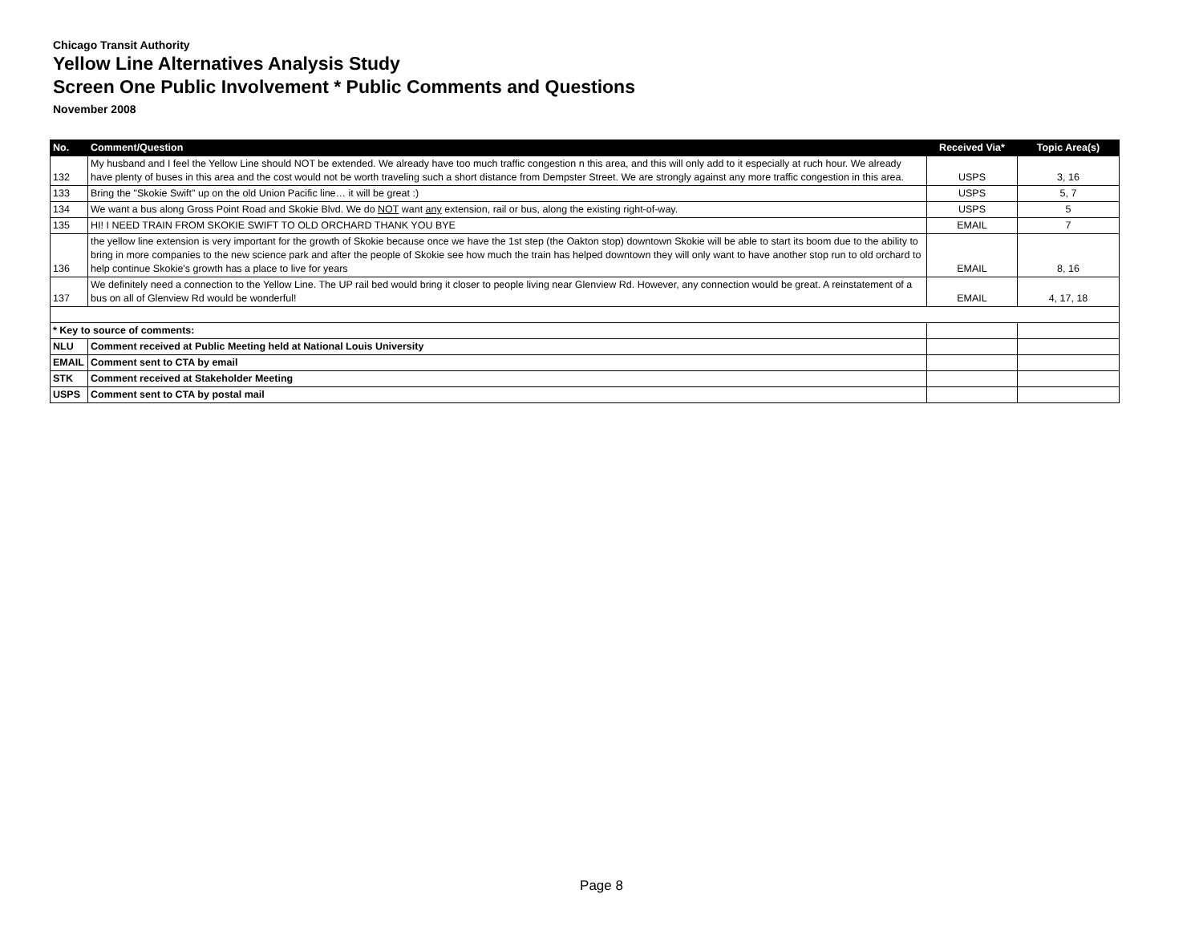Chicago Transit Authority
Yellow Line Alternatives Analysis Study
Screen One Public Involvement * Public Comments and Questions
November 2008
| No. | Comment/Question | Received Via* | Topic Area(s) |
| --- | --- | --- | --- |
| 132 | My husband and I feel the Yellow Line should NOT be extended. We already have too much traffic congestion n this area, and this will only add to it especially at ruch hour. We already have plenty of buses in this area and the cost would not be worth traveling such a short distance from Dempster Street. We are strongly against any more traffic congestion in this area. | USPS | 3, 16 |
| 133 | Bring the "Skokie Swift" up on the old Union Pacific line… it will be great :) | USPS | 5, 7 |
| 134 | We want a bus along Gross Point Road and Skokie Blvd. We do NOT want any extension, rail or bus, along the existing right-of-way. | USPS | 5 |
| 135 | HI! I NEED TRAIN FROM SKOKIE SWIFT TO OLD ORCHARD THANK YOU BYE | EMAIL | 7 |
| 136 | the yellow line extension is very important for the growth of Skokie because once we have the 1st step (the Oakton stop) downtown Skokie will be able to start its boom due to the ability to bring in more companies to the new science park and after the people of Skokie see how much the train has helped downtown they will only want to have another stop run to old orchard to help continue Skokie's growth has a place to live for years | EMAIL | 8, 16 |
| 137 | We definitely need a connection to the Yellow Line. The UP rail bed would bring it closer to people living near Glenview Rd. However, any connection would be great. A reinstatement of a bus on all of Glenview Rd would be wonderful! | EMAIL | 4, 17, 18 |
| * Key to source of comments: | | | |
| NLU | Comment received at Public Meeting held at National Louis University | | |
| EMAIL | Comment sent to CTA by email | | |
| STK | Comment received at Stakeholder Meeting | | |
| USPS | Comment sent to CTA by postal mail | | |
Page 8